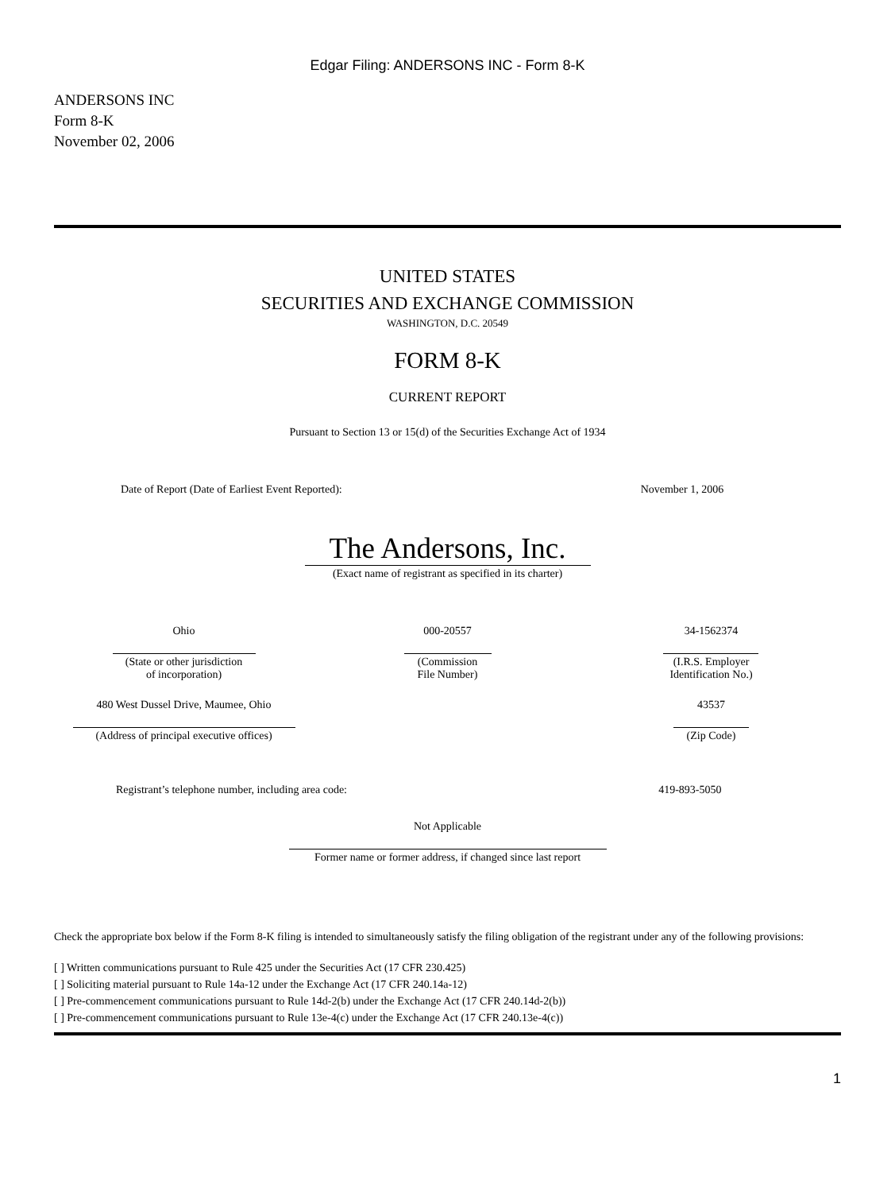Edgar Filing: ANDERSONS INC - Form 8-K
ANDERSONS INC
Form 8-K
November 02, 2006
UNITED STATES
SECURITIES AND EXCHANGE COMMISSION
WASHINGTON, D.C. 20549
FORM 8-K
CURRENT REPORT
Pursuant to Section 13 or 15(d) of the Securities Exchange Act of 1934
| Date of Report (Date of Earliest Event Reported): | November 1, 2006 |
The Andersons, Inc.
(Exact name of registrant as specified in its charter)
| Ohio | 000-20557 | 34-1562374 |
| (State or other jurisdiction of incorporation) | (Commission File Number) | (I.R.S. Employer Identification No.) |
| 480 West Dussel Drive, Maumee, Ohio | | 43537 |
| (Address of principal executive offices) | | (Zip Code) |
| Registrant’s telephone number, including area code: | 419-893-5050 |
Not Applicable
Former name or former address, if changed since last report
Check the appropriate box below if the Form 8-K filing is intended to simultaneously satisfy the filing obligation of the registrant under any of the following provisions:
[ ] Written communications pursuant to Rule 425 under the Securities Act (17 CFR 230.425)
[ ] Soliciting material pursuant to Rule 14a-12 under the Exchange Act (17 CFR 240.14a-12)
[ ] Pre-commencement communications pursuant to Rule 14d-2(b) under the Exchange Act (17 CFR 240.14d-2(b))
[ ] Pre-commencement communications pursuant to Rule 13e-4(c) under the Exchange Act (17 CFR 240.13e-4(c))
1